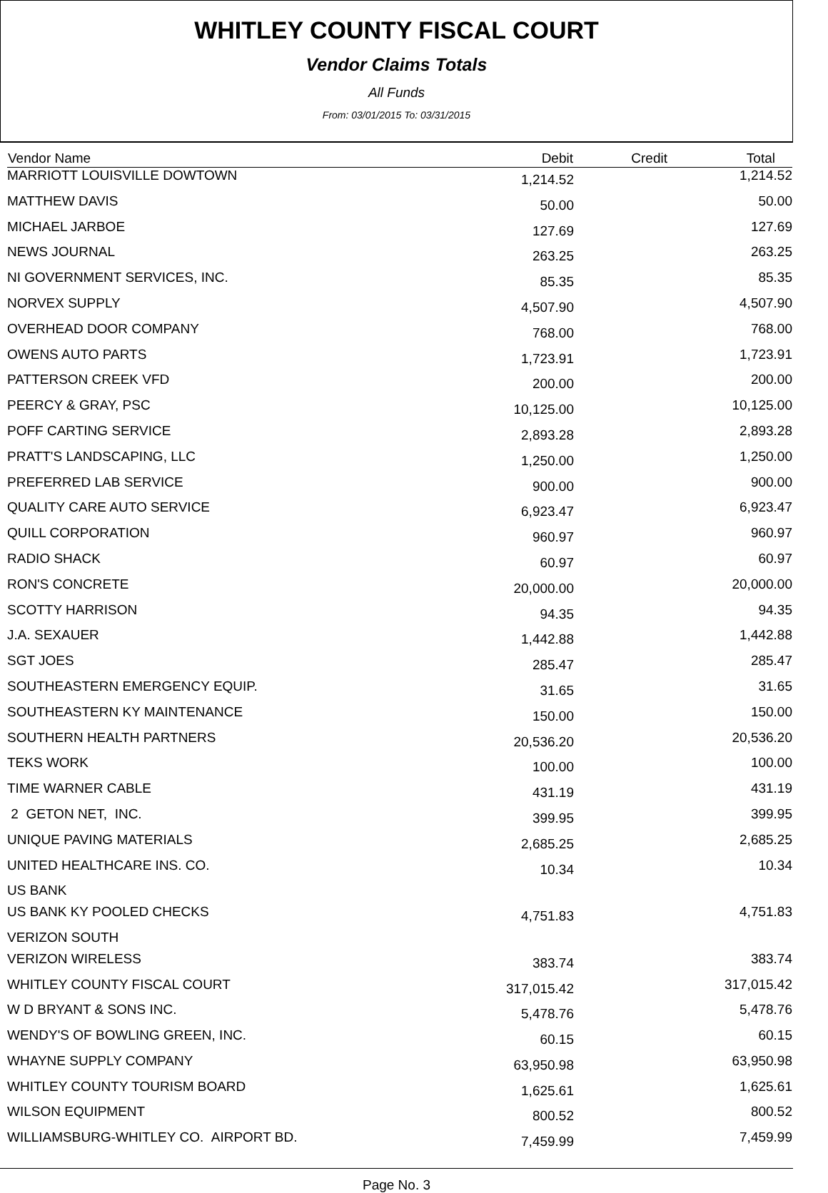WHITLEY COUNTY FISCAL COURT
Vendor Claims Totals
All Funds
From: 03/01/2015 To: 03/31/2015
| Vendor Name | Debit | Credit | Total |
| --- | --- | --- | --- |
| MARRIOTT LOUISVILLE DOWTOWN | 1,214.52 | | 1,214.52 |
| MATTHEW DAVIS | 50.00 | | 50.00 |
| MICHAEL JARBOE | 127.69 | | 127.69 |
| NEWS JOURNAL | 263.25 | | 263.25 |
| NI GOVERNMENT SERVICES, INC. | 85.35 | | 85.35 |
| NORVEX SUPPLY | 4,507.90 | | 4,507.90 |
| OVERHEAD DOOR COMPANY | 768.00 | | 768.00 |
| OWENS AUTO PARTS | 1,723.91 | | 1,723.91 |
| PATTERSON CREEK VFD | 200.00 | | 200.00 |
| PEERCY & GRAY, PSC | 10,125.00 | | 10,125.00 |
| POFF CARTING SERVICE | 2,893.28 | | 2,893.28 |
| PRATT'S LANDSCAPING, LLC | 1,250.00 | | 1,250.00 |
| PREFERRED LAB SERVICE | 900.00 | | 900.00 |
| QUALITY CARE AUTO SERVICE | 6,923.47 | | 6,923.47 |
| QUILL CORPORATION | 960.97 | | 960.97 |
| RADIO SHACK | 60.97 | | 60.97 |
| RON'S CONCRETE | 20,000.00 | | 20,000.00 |
| SCOTTY HARRISON | 94.35 | | 94.35 |
| J.A. SEXAUER | 1,442.88 | | 1,442.88 |
| SGT JOES | 285.47 | | 285.47 |
| SOUTHEASTERN EMERGENCY EQUIP. | 31.65 | | 31.65 |
| SOUTHEASTERN KY MAINTENANCE | 150.00 | | 150.00 |
| SOUTHERN HEALTH PARTNERS | 20,536.20 | | 20,536.20 |
| TEKS WORK | 100.00 | | 100.00 |
| TIME WARNER CABLE | 431.19 | | 431.19 |
| 2 GETON NET, INC. | 399.95 | | 399.95 |
| UNIQUE PAVING MATERIALS | 2,685.25 | | 2,685.25 |
| UNITED HEALTHCARE INS. CO. | 10.34 | | 10.34 |
| US BANK | | | |
| US BANK KY POOLED CHECKS | 4,751.83 | | 4,751.83 |
| VERIZON SOUTH | | | |
| VERIZON WIRELESS | 383.74 | | 383.74 |
| WHITLEY COUNTY FISCAL COURT | 317,015.42 | | 317,015.42 |
| W D BRYANT & SONS INC. | 5,478.76 | | 5,478.76 |
| WENDY'S OF BOWLING GREEN, INC. | 60.15 | | 60.15 |
| WHAYNE SUPPLY COMPANY | 63,950.98 | | 63,950.98 |
| WHITLEY COUNTY TOURISM BOARD | 1,625.61 | | 1,625.61 |
| WILSON EQUIPMENT | 800.52 | | 800.52 |
| WILLIAMSBURG-WHITLEY CO. AIRPORT BD. | 7,459.99 | | 7,459.99 |
Page No. 3